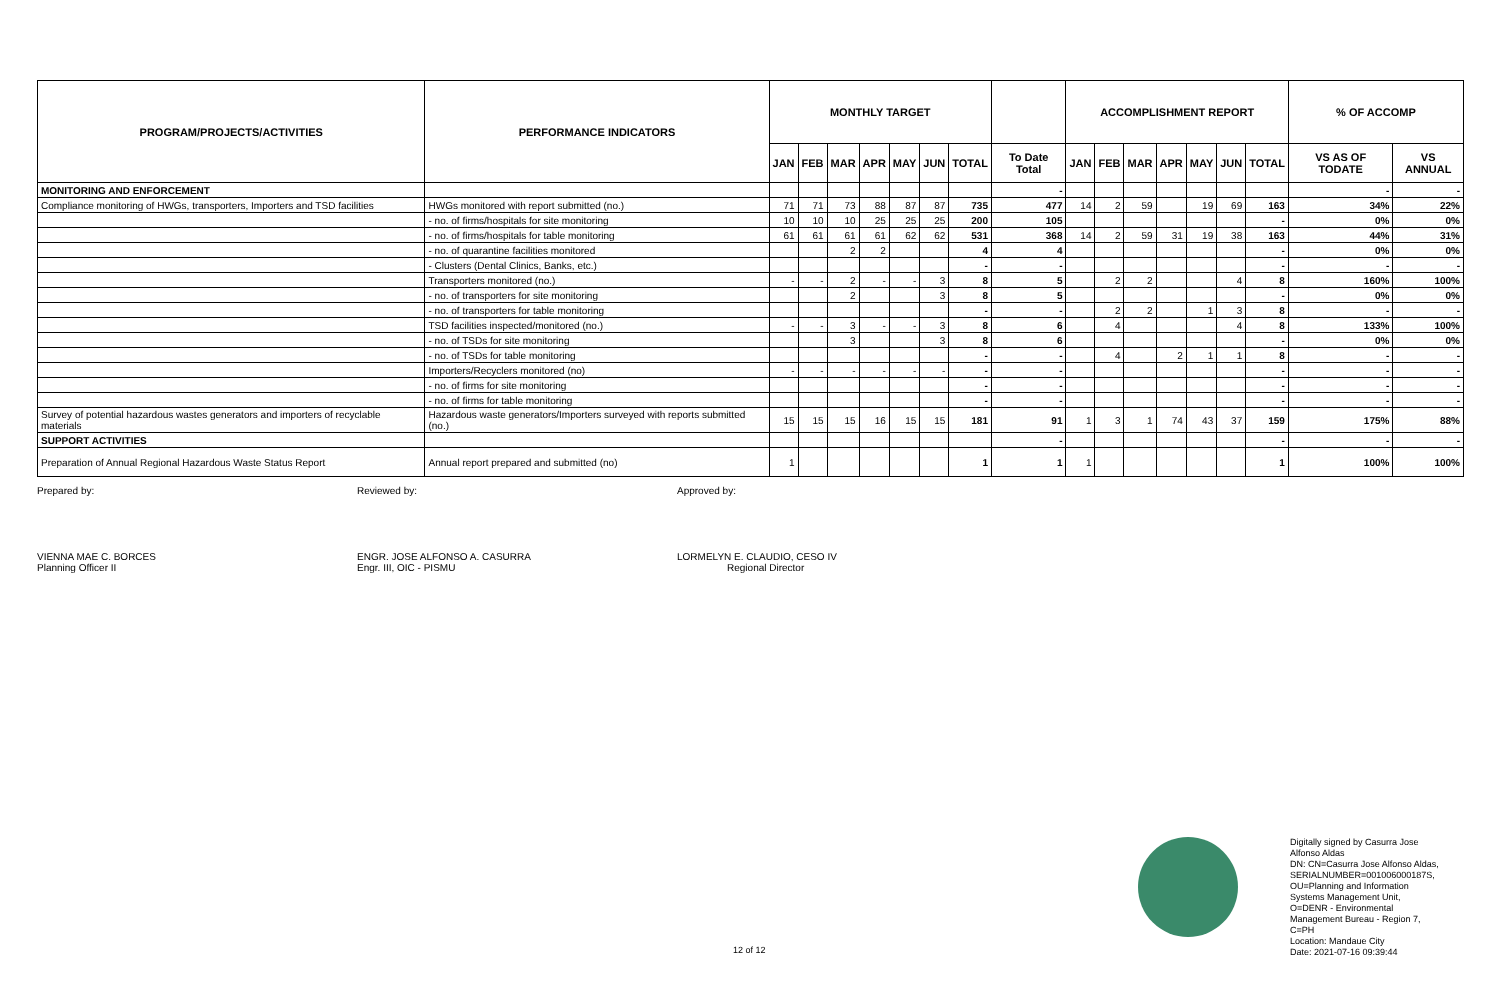| PROGRAM/PROJECTS/ACTIVITIES | PERFORMANCE INDICATORS | MONTHLY TARGET | | | | | | | | ACCOMPLISHMENT REPORT | | | | | | | % OF ACCOMP | |
| --- | --- | --- | --- | --- | --- | --- | --- | --- | --- | --- | --- | --- | --- | --- | --- | --- | --- | --- |
| | | JAN | FEB | MAR | APR | MAY | JUN | TOTAL | To Date Total | JAN | FEB | MAR | APR | MAY | JUN | TOTAL | VS AS OF TODATE | VS ANNUAL |
| MONITORING AND ENFORCEMENT | | | | | | | | | - | | | | | | | | - | - |
| Compliance monitoring of HWGs, transporters, Importers and TSD facilities | HWGs monitored with report submitted (no.) | 71 | 71 | 73 | 88 | 87 | 87 | 735 | 477 | 14 | 2 | 59 | | 19 | 69 | 163 | 34% | 22% |
| | - no. of firms/hospitals for site monitoring | 10 | 10 | 10 | 25 | 25 | 25 | 200 | 105 | | | | | | | - | 0% | 0% |
| | - no. of firms/hospitals for table monitoring | 61 | 61 | 61 | 61 | 62 | 62 | 531 | 368 | 14 | 2 | 59 | 31 | 19 | 38 | 163 | 44% | 31% |
| | - no. of quarantine facilities monitored | | | 2 | 2 | | | 4 | 4 | | | | | | | - | 0% | 0% |
| | - Clusters (Dental Clinics, Banks, etc.) | | | | | | | - | - | | | | | | | - | - | - |
| | Transporters monitored (no.) | - | - | 2 | - | - | 3 | 8 | 5 | | 2 | 2 | | | 4 | 8 | 160% | 100% |
| | - no. of transporters for site monitoring | | | 2 | | | 3 | 8 | 5 | | | | | | | - | 0% | 0% |
| | - no. of transporters for table monitoring | | | | | | | - | - | | 2 | 2 | | 1 | 3 | 8 | - | - |
| | TSD facilities inspected/monitored (no.) | - | - | 3 | - | - | 3 | 8 | 6 | | 4 | | | | 4 | 8 | 133% | 100% |
| | - no. of TSDs for site monitoring | | | 3 | | | 3 | 8 | 6 | | | | | | | - | 0% | 0% |
| | - no. of TSDs for table monitoring | | | | | | | - | - | | 4 | | 2 | 1 | 1 | 8 | - | - |
| | Importers/Recyclers monitored (no) | - | - | - | - | - | - | - | - | | | | | | | - | - | - |
| | - no. of firms for site monitoring | | | | | | | - | - | | | | | | | - | - | - |
| | - no. of firms for table monitoring | | | | | | | - | - | | | | | | | - | - | - |
| Survey of potential hazardous wastes generators and importers of recyclable materials | Hazardous waste generators/Importers surveyed with reports submitted (no.) | 15 | 15 | 15 | 16 | 15 | 15 | 181 | 91 | 1 | 3 | 1 | 74 | 43 | 37 | 159 | 175% | 88% |
| SUPPORT ACTIVITIES | | | | | | | | | - | | | | | | | - | - | - |
| Preparation of Annual Regional Hazardous Waste Status Report | Annual report prepared and submitted (no) | 1 | | | | | | 1 | 1 | 1 | | | | | | 1 | 100% | 100% |
Prepared by:
VIENNA MAE C. BORCES
Planning Officer II
Reviewed by:
ENGR. JOSE ALFONSO A. CASURRA
Engr. III, OIC - PISMU
Approved by:
LORMELYN E. CLAUDIO, CESO IV
Regional Director
Digitally signed by Casurra Jose Alfonso Aldas
DN: CN=Casurra Jose Alfonso Aldas, SERIALNUMBER=001006000187S, OU=Planning and Information Systems Management Unit, O=DENR - Environmental Management Bureau - Region 7, C=PH
Location: Mandaue City
Date: 2021-07-16 09:39:44
12 of 12